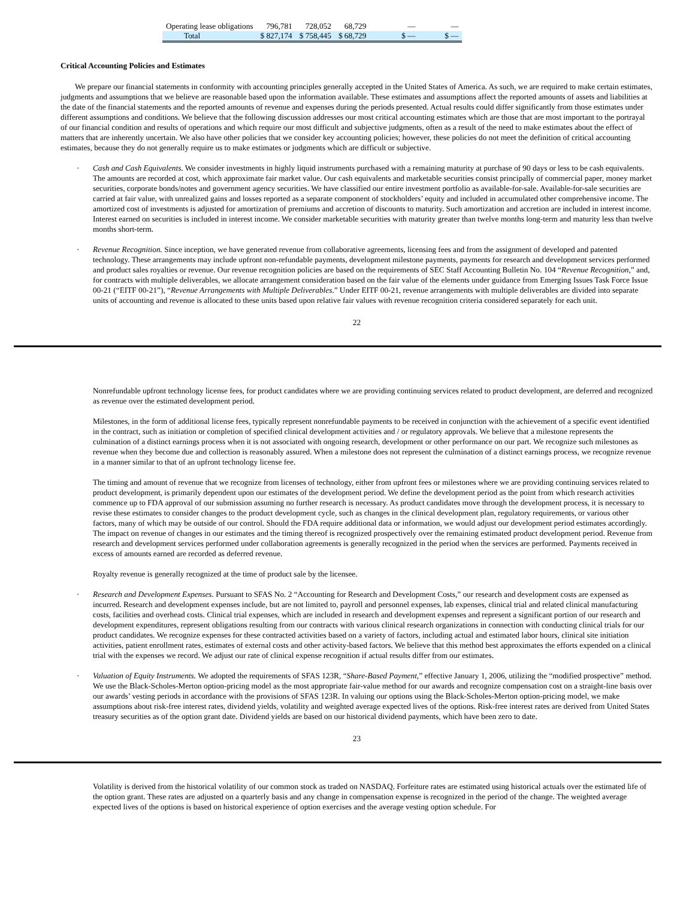| Operating lease obligations | 796,781 | 728,052 | 68,729 | — | — |
| Total | $ 827,174 | $ 758,445 | $ 68,729 | $ — | $ — |
Critical Accounting Policies and Estimates
We prepare our financial statements in conformity with accounting principles generally accepted in the United States of America. As such, we are required to make certain estimates, judgments and assumptions that we believe are reasonable based upon the information available. These estimates and assumptions affect the reported amounts of assets and liabilities at the date of the financial statements and the reported amounts of revenue and expenses during the periods presented. Actual results could differ significantly from those estimates under different assumptions and conditions. We believe that the following discussion addresses our most critical accounting estimates which are those that are most important to the portrayal of our financial condition and results of operations and which require our most difficult and subjective judgments, often as a result of the need to make estimates about the effect of matters that are inherently uncertain. We also have other policies that we consider key accounting policies; however, these policies do not meet the definition of critical accounting estimates, because they do not generally require us to make estimates or judgments which are difficult or subjective.
· Cash and Cash Equivalents. We consider investments in highly liquid instruments purchased with a remaining maturity at purchase of 90 days or less to be cash equivalents. The amounts are recorded at cost, which approximate fair market value. Our cash equivalents and marketable securities consist principally of commercial paper, money market securities, corporate bonds/notes and government agency securities. We have classified our entire investment portfolio as available-for-sale. Available-for-sale securities are carried at fair value, with unrealized gains and losses reported as a separate component of stockholders’ equity and included in accumulated other comprehensive income. The amortized cost of investments is adjusted for amortization of premiums and accretion of discounts to maturity. Such amortization and accretion are included in interest income. Interest earned on securities is included in interest income. We consider marketable securities with maturity greater than twelve months long-term and maturity less than twelve months short-term.
· Revenue Recognition. Since inception, we have generated revenue from collaborative agreements, licensing fees and from the assignment of developed and patented technology. These arrangements may include upfront non-refundable payments, development milestone payments, payments for research and development services performed and product sales royalties or revenue. Our revenue recognition policies are based on the requirements of SEC Staff Accounting Bulletin No. 104 “Revenue Recognition,” and, for contracts with multiple deliverables, we allocate arrangement consideration based on the fair value of the elements under guidance from Emerging Issues Task Force Issue 00-21 (“EITF 00-21”), “Revenue Arrangements with Multiple Deliverables.” Under EITF 00-21, revenue arrangements with multiple deliverables are divided into separate units of accounting and revenue is allocated to these units based upon relative fair values with revenue recognition criteria considered separately for each unit.
22
Nonrefundable upfront technology license fees, for product candidates where we are providing continuing services related to product development, are deferred and recognized as revenue over the estimated development period.
Milestones, in the form of additional license fees, typically represent nonrefundable payments to be received in conjunction with the achievement of a specific event identified in the contract, such as initiation or completion of specified clinical development activities and / or regulatory approvals. We believe that a milestone represents the culmination of a distinct earnings process when it is not associated with ongoing research, development or other performance on our part. We recognize such milestones as revenue when they become due and collection is reasonably assured. When a milestone does not represent the culmination of a distinct earnings process, we recognize revenue in a manner similar to that of an upfront technology license fee.
The timing and amount of revenue that we recognize from licenses of technology, either from upfront fees or milestones where we are providing continuing services related to product development, is primarily dependent upon our estimates of the development period. We define the development period as the point from which research activities commence up to FDA approval of our submission assuming no further research is necessary. As product candidates move through the development process, it is necessary to revise these estimates to consider changes to the product development cycle, such as changes in the clinical development plan, regulatory requirements, or various other factors, many of which may be outside of our control. Should the FDA require additional data or information, we would adjust our development period estimates accordingly. The impact on revenue of changes in our estimates and the timing thereof is recognized prospectively over the remaining estimated product development period. Revenue from research and development services performed under collaboration agreements is generally recognized in the period when the services are performed. Payments received in excess of amounts earned are recorded as deferred revenue.
Royalty revenue is generally recognized at the time of product sale by the licensee.
· Research and Development Expenses. Pursuant to SFAS No. 2 “Accounting for Research and Development Costs,” our research and development costs are expensed as incurred. Research and development expenses include, but are not limited to, payroll and personnel expenses, lab expenses, clinical trial and related clinical manufacturing costs, facilities and overhead costs. Clinical trial expenses, which are included in research and development expenses and represent a significant portion of our research and development expenditures, represent obligations resulting from our contracts with various clinical research organizations in connection with conducting clinical trials for our product candidates. We recognize expenses for these contracted activities based on a variety of factors, including actual and estimated labor hours, clinical site initiation activities, patient enrollment rates, estimates of external costs and other activity-based factors. We believe that this method best approximates the efforts expended on a clinical trial with the expenses we record. We adjust our rate of clinical expense recognition if actual results differ from our estimates.
· Valuation of Equity Instruments. We adopted the requirements of SFAS 123R, “Share-Based Payment,” effective January 1, 2006, utilizing the “modified prospective” method. We use the Black-Scholes-Merton option-pricing model as the most appropriate fair-value method for our awards and recognize compensation cost on a straight-line basis over our awards’ vesting periods in accordance with the provisions of SFAS 123R. In valuing our options using the Black-Scholes-Merton option-pricing model, we make assumptions about risk-free interest rates, dividend yields, volatility and weighted average expected lives of the options. Risk-free interest rates are derived from United States treasury securities as of the option grant date. Dividend yields are based on our historical dividend payments, which have been zero to date.
23
Volatility is derived from the historical volatility of our common stock as traded on NASDAQ. Forfeiture rates are estimated using historical actuals over the estimated life of the option grant. These rates are adjusted on a quarterly basis and any change in compensation expense is recognized in the period of the change. The weighted average expected lives of the options is based on historical experience of option exercises and the average vesting option schedule. For